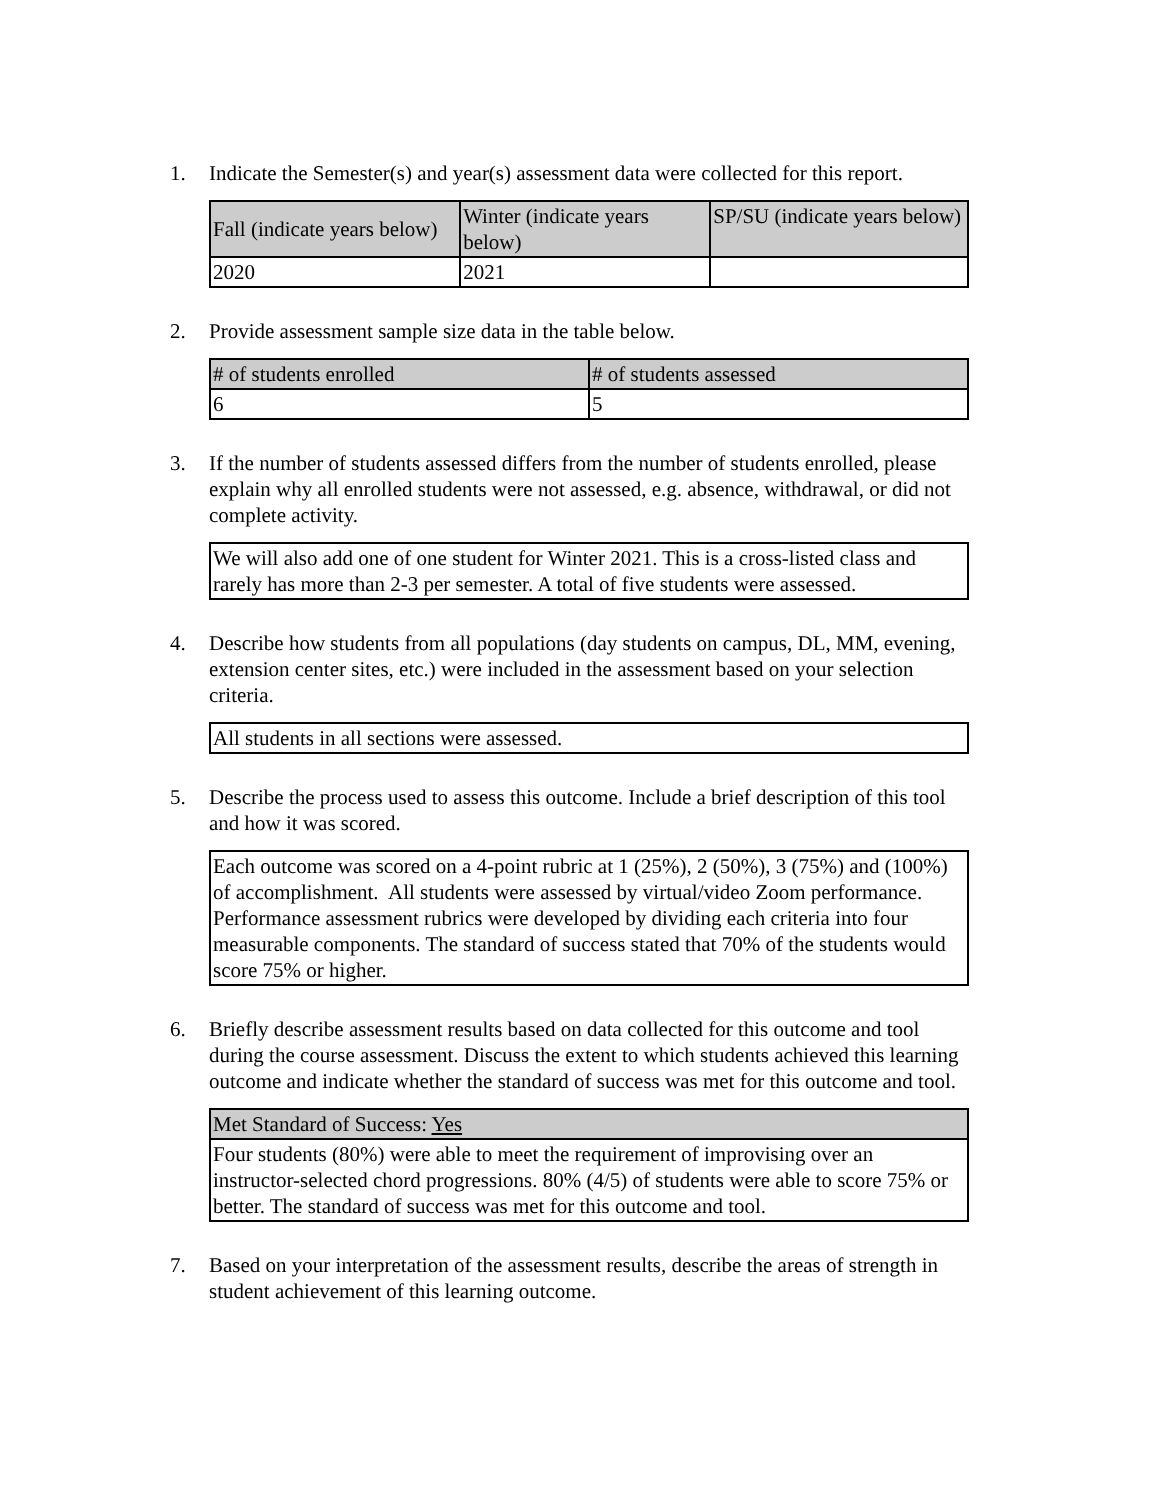1. Indicate the Semester(s) and year(s) assessment data were collected for this report.
| Fall (indicate years below) | Winter (indicate years below) | SP/SU (indicate years below) |
| --- | --- | --- |
| 2020 | 2021 | |
2. Provide assessment sample size data in the table below.
| # of students enrolled | # of students assessed |
| --- | --- |
| 6 | 5 |
3. If the number of students assessed differs from the number of students enrolled, please explain why all enrolled students were not assessed, e.g. absence, withdrawal, or did not complete activity.
| We will also add one of one student for Winter 2021. This is a cross-listed class and rarely has more than 2-3 per semester. A total of five students were assessed. |
4. Describe how students from all populations (day students on campus, DL, MM, evening, extension center sites, etc.) were included in the assessment based on your selection criteria.
| All students in all sections were assessed. |
5. Describe the process used to assess this outcome. Include a brief description of this tool and how it was scored.
| Each outcome was scored on a 4-point rubric at 1 (25%), 2 (50%), 3 (75%) and (100%) of accomplishment. All students were assessed by virtual/video Zoom performance. Performance assessment rubrics were developed by dividing each criteria into four measurable components. The standard of success stated that 70% of the students would score 75% or higher. |
6. Briefly describe assessment results based on data collected for this outcome and tool during the course assessment. Discuss the extent to which students achieved this learning outcome and indicate whether the standard of success was met for this outcome and tool.
| Met Standard of Success: Yes |
| --- |
| Four students (80%) were able to meet the requirement of improvising over an instructor-selected chord progressions. 80% (4/5) of students were able to score 75% or better. The standard of success was met for this outcome and tool. |
7. Based on your interpretation of the assessment results, describe the areas of strength in student achievement of this learning outcome.